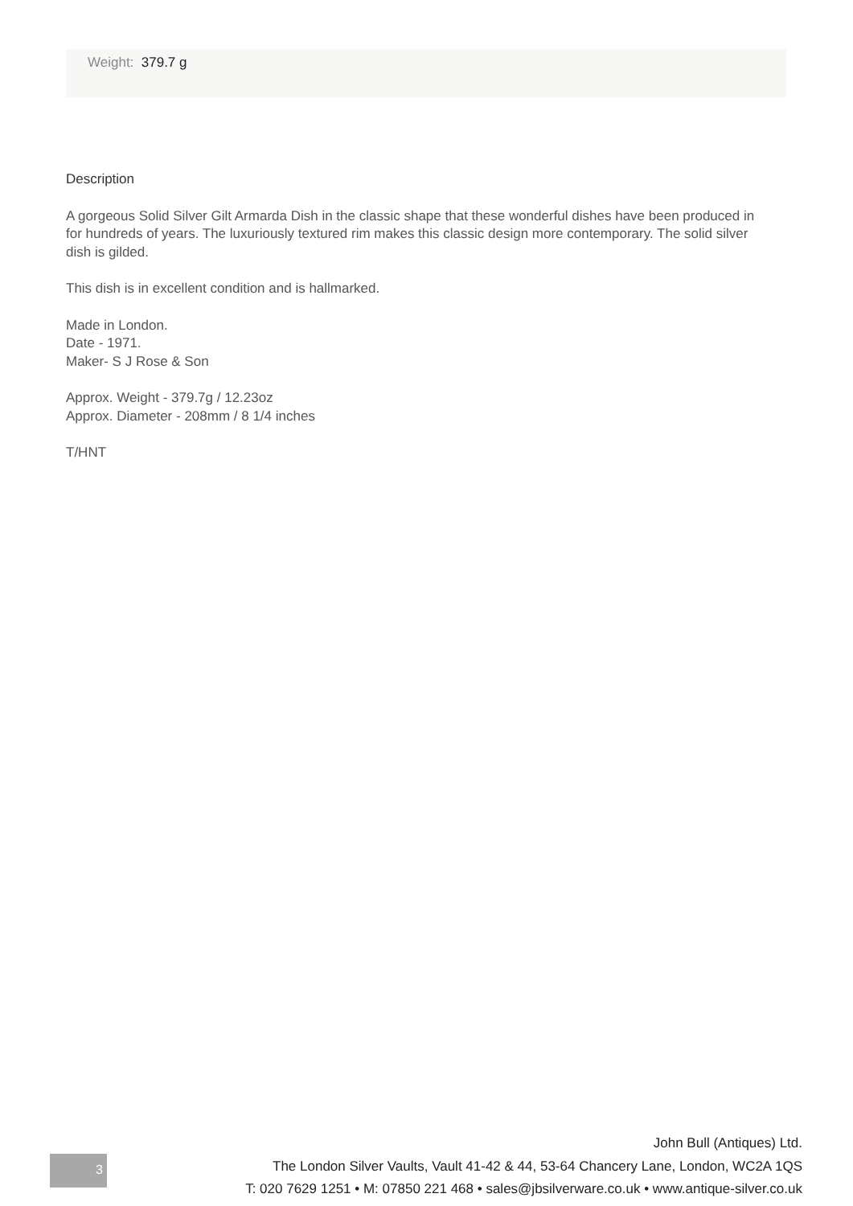Weight: 379.7 g
Description
A gorgeous Solid Silver Gilt Armarda Dish in the classic shape that these wonderful dishes have been produced in for hundreds of years. The luxuriously textured rim makes this classic design more contemporary. The solid silver dish is gilded.
This dish is in excellent condition and is hallmarked.
Made in London.
Date - 1971.
Maker- S J Rose & Son
Approx. Weight - 379.7g / 12.23oz
Approx. Diameter - 208mm / 8 1/4 inches
T/HNT
3
John Bull (Antiques) Ltd.
The London Silver Vaults, Vault 41-42 & 44, 53-64 Chancery Lane, London, WC2A 1QS
T: 020 7629 1251 • M: 07850 221 468 • sales@jbsilverware.co.uk • www.antique-silver.co.uk